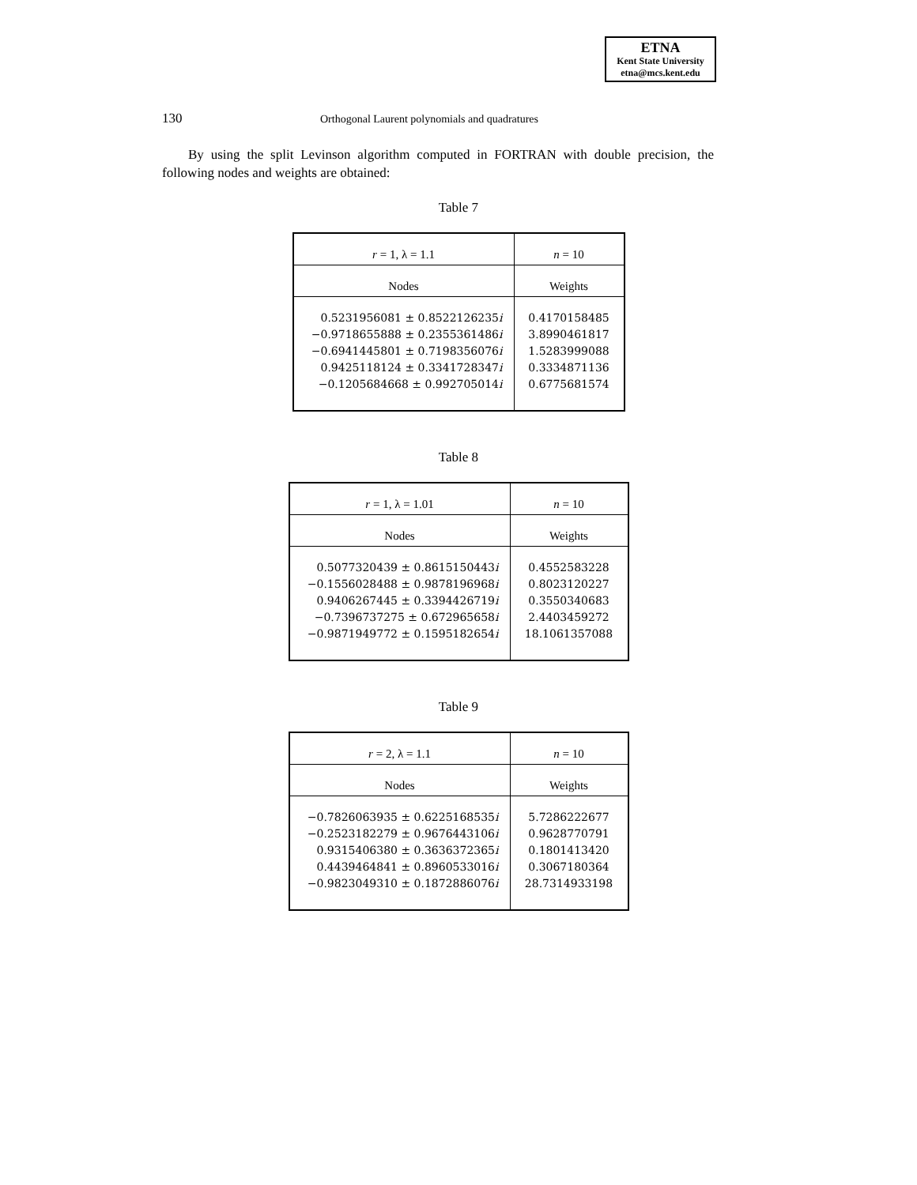ETNA
Kent State University
etna@mcs.kent.edu
130 Orthogonal Laurent polynomials and quadratures
By using the split Levinson algorithm computed in FORTRAN with double precision, the following nodes and weights are obtained:
Table 7
| r = 1, λ = 1.1 | n = 10 |
| --- | --- |
| Nodes | Weights |
| 0.5231956081 ± 0.8522126235 i −0.9718655888 ± 0.2355361486 i −0.6941445801 ± 0.7198356076 i 0.9425118124 ± 0.3341728347 i −0.1205684668 ± 0.992705014 i | 0.4170158485 3.8990461817 1.5283999088 0.3334871136 0.6775681574 |
Table 8
| r = 1, λ = 1.01 | n = 10 |
| --- | --- |
| Nodes | Weights |
| 0.5077320439 ± 0.8615150443 i −0.1556028488 ± 0.9878196968 i 0.9406267445 ± 0.3394426719 i −0.7396737275 ± 0.672965658 i −0.9871949772 ± 0.1595182654 i | 0.4552583228 0.8023120227 0.3550340683 2.4403459272 18.1061357088 |
Table 9
| r = 2, λ = 1.1 | n = 10 |
| --- | --- |
| Nodes | Weights |
| −0.7826063935 ± 0.6225168535 i −0.2523182279 ± 0.9676443106 i 0.9315406380 ± 0.3636372365 i 0.4439464841 ± 0.8960533016 i −0.9823049310 ± 0.1872886076 i | 5.7286222677 0.9628770791 0.1801413420 0.3067180364 28.7314933198 |